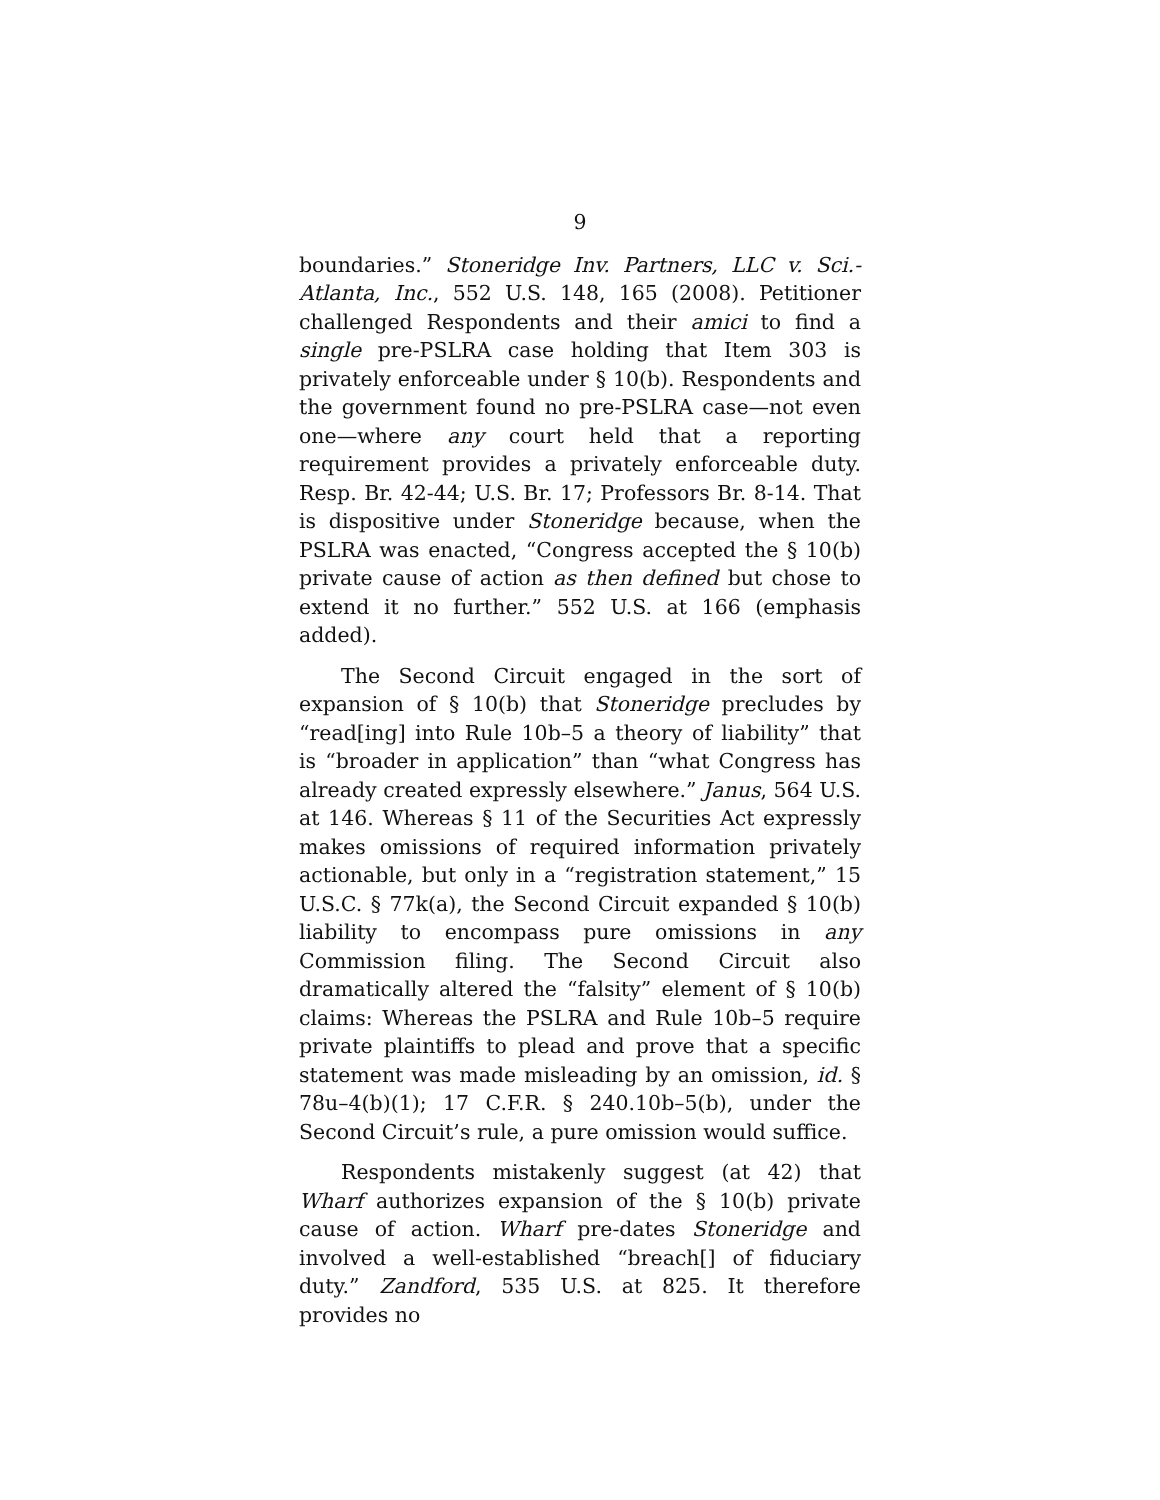9
boundaries.” Stoneridge Inv. Partners, LLC v. Sci.-Atlanta, Inc., 552 U.S. 148, 165 (2008). Petitioner challenged Respondents and their amici to find a single pre-PSLRA case holding that Item 303 is privately enforceable under § 10(b). Respondents and the government found no pre-PSLRA case—not even one—where any court held that a reporting requirement provides a privately enforceable duty. Resp. Br. 42-44; U.S. Br. 17; Professors Br. 8-14. That is dispositive under Stoneridge because, when the PSLRA was enacted, “Congress accepted the § 10(b) private cause of action as then defined but chose to extend it no further.” 552 U.S. at 166 (emphasis added).
The Second Circuit engaged in the sort of expansion of § 10(b) that Stoneridge precludes by “read[ing] into Rule 10b–5 a theory of liability” that is “broader in application” than “what Congress has already created expressly elsewhere.” Janus, 564 U.S. at 146. Whereas § 11 of the Securities Act expressly makes omissions of required information privately actionable, but only in a “registration statement,” 15 U.S.C. § 77k(a), the Second Circuit expanded § 10(b) liability to encompass pure omissions in any Commission filing. The Second Circuit also dramatically altered the “falsity” element of § 10(b) claims: Whereas the PSLRA and Rule 10b–5 require private plaintiffs to plead and prove that a specific statement was made misleading by an omission, id. § 78u–4(b)(1); 17 C.F.R. § 240.10b–5(b), under the Second Circuit’s rule, a pure omission would suffice.
Respondents mistakenly suggest (at 42) that Wharf authorizes expansion of the § 10(b) private cause of action. Wharf pre-dates Stoneridge and involved a well-established “breach[] of fiduciary duty.” Zandford, 535 U.S. at 825. It therefore provides no